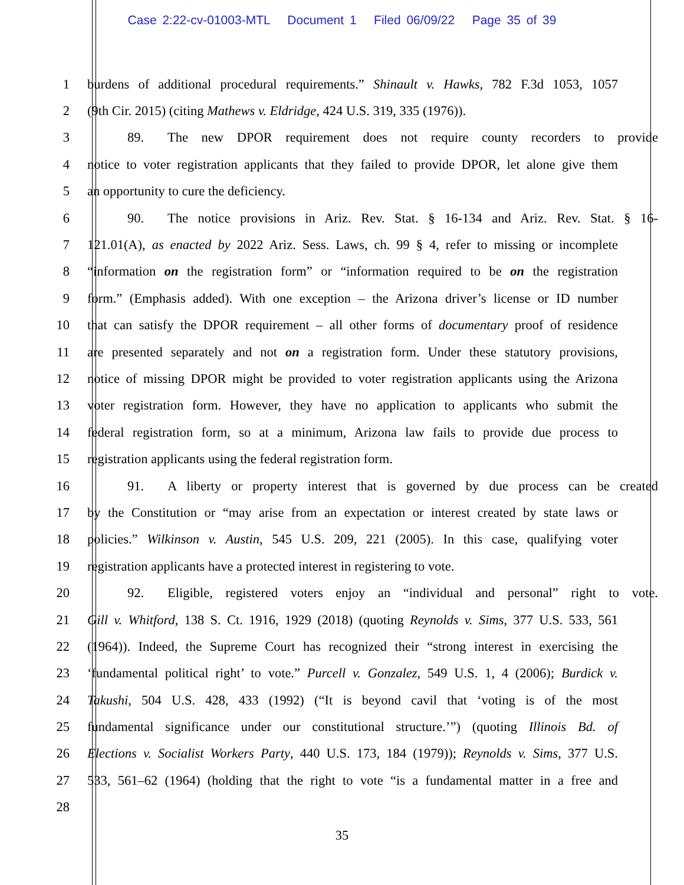Case 2:22-cv-01003-MTL Document 1 Filed 06/09/22 Page 35 of 39
1 burdens of additional procedural requirements.” Shinault v. Hawks, 782 F.3d 1053, 1057
2 (9th Cir. 2015) (citing Mathews v. Eldridge, 424 U.S. 319, 335 (1976)).
3 89. The new DPOR requirement does not require county recorders to provide
4 notice to voter registration applicants that they failed to provide DPOR, let alone give them
5 an opportunity to cure the deficiency.
6 90. The notice provisions in Ariz. Rev. Stat. § 16-134 and Ariz. Rev. Stat. § 16-
7 121.01(A), as enacted by 2022 Ariz. Sess. Laws, ch. 99 § 4, refer to missing or incomplete
8 “information on the registration form” or “information required to be on the registration
9 form.” (Emphasis added). With one exception – the Arizona driver’s license or ID number
10 that can satisfy the DPOR requirement – all other forms of documentary proof of residence
11 are presented separately and not on a registration form. Under these statutory provisions,
12 notice of missing DPOR might be provided to voter registration applicants using the Arizona
13 voter registration form. However, they have no application to applicants who submit the
14 federal registration form, so at a minimum, Arizona law fails to provide due process to
15 registration applicants using the federal registration form.
16 91. A liberty or property interest that is governed by due process can be created
17 by the Constitution or “may arise from an expectation or interest created by state laws or
18 policies.” Wilkinson v. Austin, 545 U.S. 209, 221 (2005). In this case, qualifying voter
19 registration applicants have a protected interest in registering to vote.
20 92. Eligible, registered voters enjoy an “individual and personal” right to vote.
21 Gill v. Whitford, 138 S. Ct. 1916, 1929 (2018) (quoting Reynolds v. Sims, 377 U.S. 533, 561
22 (1964)). Indeed, the Supreme Court has recognized their “strong interest in exercising the
23 ‘fundamental political right’ to vote.” Purcell v. Gonzalez, 549 U.S. 1, 4 (2006); Burdick v.
24 Takushi, 504 U.S. 428, 433 (1992) (“It is beyond cavil that ‘voting is of the most
25 fundamental significance under our constitutional structure.’”) (quoting Illinois Bd. of
26 Elections v. Socialist Workers Party, 440 U.S. 173, 184 (1979)); Reynolds v. Sims, 377 U.S.
27 533, 561–62 (1964) (holding that the right to vote “is a fundamental matter in a free and
28
35